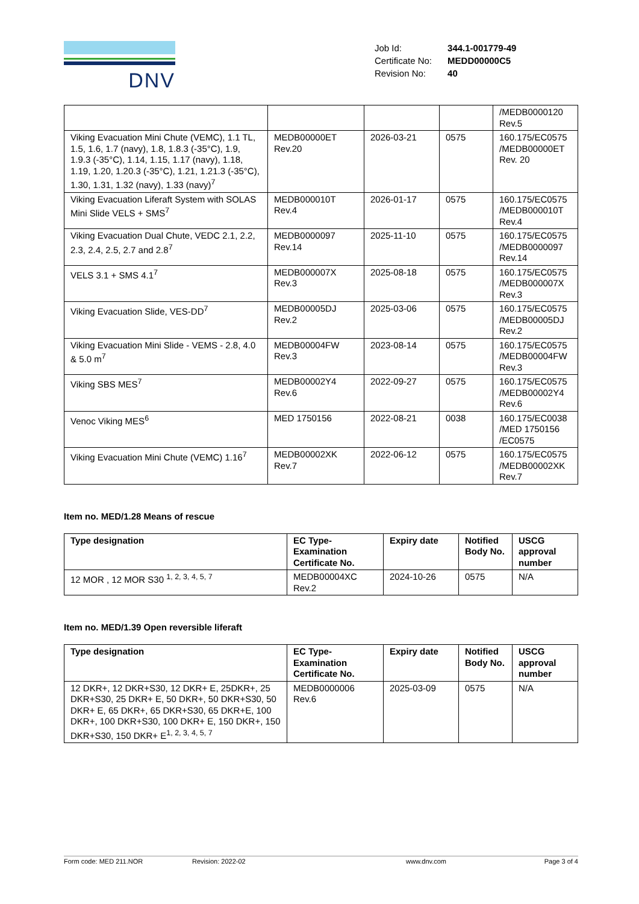DNV
| Job Id: | 344.1-001779-49 |
| Certificate No: | MEDD00000C5 |
| Revision No: | 40 |
| | | | | /MEDB0000120 Rev.5 |
| Viking Evacuation Mini Chute (VEMC), 1.1 TL, 1.5, 1.6, 1.7 (navy), 1.8, 1.8.3 (-35°C), 1.9, 1.9.3 (-35°C), 1.14, 1.15, 1.17 (navy), 1.18, 1.19, 1.20, 1.20.3 (-35°C), 1.21, 1.21.3 (-35°C), 1.30, 1.31, 1.32 (navy), 1.33 (navy)<sup>7</sup> | MEDB00000ET Rev.20 | 2026-03-21 | 0575 | 160.175/EC0575 /MEDB00000ET Rev. 20 |
| Viking Evacuation Liferaft System with SOLAS Mini Slide VELS + SMS<sup>7</sup> | MEDB000010T Rev.4 | 2026-01-17 | 0575 | 160.175/EC0575 /MEDB000010T Rev.4 |
| Viking Evacuation Dual Chute, VEDC 2.1, 2.2, 2.3, 2.4, 2.5, 2.7 and 2.8<sup>7</sup> | MEDB0000097 Rev.14 | 2025-11-10 | 0575 | 160.175/EC0575 /MEDB0000097 Rev.14 |
| VELS 3.1 + SMS 4.1<sup>7</sup> | MEDB000007X Rev.3 | 2025-08-18 | 0575 | 160.175/EC0575 /MEDB000007X Rev.3 |
| Viking Evacuation Slide, VES-DD<sup>7</sup> | MEDB00005DJ Rev.2 | 2025-03-06 | 0575 | 160.175/EC0575 /MEDB00005DJ Rev.2 |
| Viking Evacuation Mini Slide - VEMS - 2.8, 4.0 & 5.0 m<sup>7</sup> | MEDB00004FW Rev.3 | 2023-08-14 | 0575 | 160.175/EC0575 /MEDB00004FW Rev.3 |
| Viking SBS MES<sup>7</sup> | MEDB00002Y4 Rev.6 | 2022-09-27 | 0575 | 160.175/EC0575 /MEDB00002Y4 Rev.6 |
| Venoc Viking MES<sup>6</sup> | MED 1750156 | 2022-08-21 | 0038 | 160.175/EC0038 /MED 1750156 /EC0575 |
| Viking Evacuation Mini Chute (VEMC) 1.16<sup>7</sup> | MEDB00002XK Rev.7 | 2022-06-12 | 0575 | 160.175/EC0575 /MEDB00002XK Rev.7 |
Item no. MED/1.28 Means of rescue
| Type designation | EC Type-Examination Certificate No. | Expiry date | Notified Body No. | USCG approval number |
| --- | --- | --- | --- | --- |
| 12 MOR , 12 MOR S30 <sup>1, 2, 3, 4, 5, 7</sup> | MEDB00004XC Rev.2 | 2024-10-26 | 0575 | N/A |
Item no. MED/1.39 Open reversible liferaft
| Type designation | EC Type-Examination Certificate No. | Expiry date | Notified Body No. | USCG approval number |
| --- | --- | --- | --- | --- |
| 12 DKR+, 12 DKR+S30, 12 DKR+ E, 25DKR+, 25 DKR+S30, 25 DKR+ E, 50 DKR+, 50 DKR+S30, 50 DKR+ E, 65 DKR+, 65 DKR+S30, 65 DKR+E, 100 DKR+, 100 DKR+S30, 100 DKR+ E, 150 DKR+, 150 DKR+S30, 150 DKR+ E<sup>1, 2, 3, 4, 5, 7</sup> | MEDB0000006 Rev.6 | 2025-03-09 | 0575 | N/A |
Form code: MED 211.NOR Revision: 2022-02 www.dnv.com Page 3 of 4